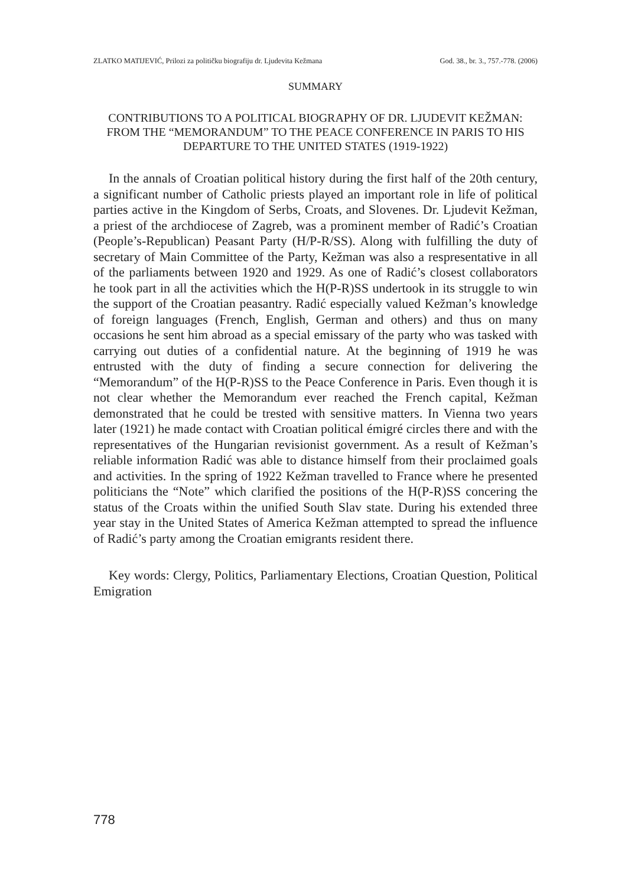ZLATKO MATIJEVIĆ, Prilozi za političku biografiju dr. Ljudevita Kežmana God. 38., br. 3., 757.-778. (2006)
SUMMARY
CONTRIBUTIONS TO A POLITICAL BIOGRAPHY OF DR. LJUDEVIT KEŽMAN: FROM THE “MEMORANDUM” TO THE PEACE CONFERENCE IN PARIS TO HIS DEPARTURE TO THE UNITED STATES (1919-1922)
In the annals of Croatian political history during the first half of the 20th century, a significant number of Catholic priests played an important role in life of political parties active in the Kingdom of Serbs, Croats, and Slovenes. Dr. Ljudevit Kežman, a priest of the archdiocese of Zagreb, was a prominent member of Radić’s Croatian (People’s-Republican) Peasant Party (H/P-R/SS). Along with fulfilling the duty of secretary of Main Committee of the Party, Kežman was also a respresentative in all of the parliaments between 1920 and 1929. As one of Radić’s closest collaborators he took part in all the activities which the H(P-R)SS undertook in its struggle to win the support of the Croatian peasantry. Radić especially valued Kežman’s knowledge of foreign languages (French, English, German and others) and thus on many occasions he sent him abroad as a special emissary of the party who was tasked with carrying out duties of a confidential nature. At the beginning of 1919 he was entrusted with the duty of finding a secure connection for delivering the “Memorandum” of the H(P-R)SS to the Peace Conference in Paris. Even though it is not clear whether the Memorandum ever reached the French capital, Kežman demonstrated that he could be trested with sensitive matters. In Vienna two years later (1921) he made contact with Croatian political émigré circles there and with the representatives of the Hungarian revisionist government. As a result of Kežman’s reliable information Radić was able to distance himself from their proclaimed goals and activities. In the spring of 1922 Kežman travelled to France where he presented politicians the “Note” which clarified the positions of the H(P-R)SS concering the status of the Croats within the unified South Slav state. During his extended three year stay in the United States of America Kežman attempted to spread the influence of Radić’s party among the Croatian emigrants resident there.
Key words: Clergy, Politics, Parliamentary Elections, Croatian Question, Political Emigration
778